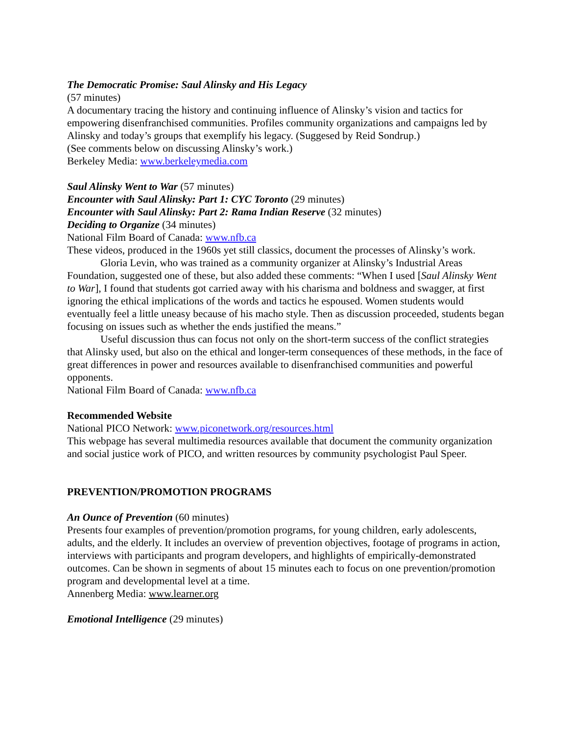The Democratic Promise: Saul Alinsky and His Legacy
(57 minutes)
A documentary tracing the history and continuing influence of Alinsky’s vision and tactics for empowering disenfranchised communities. Profiles community organizations and campaigns led by Alinsky and today’s groups that exemplify his legacy. (Suggesed by Reid Sondrup.)
(See comments below on discussing Alinsky’s work.)
Berkeley Media: www.berkeleymedia.com
Saul Alinsky Went to War (57 minutes)
Encounter with Saul Alinsky: Part 1: CYC Toronto (29 minutes)
Encounter with Saul Alinsky: Part 2: Rama Indian Reserve (32 minutes)
Deciding to Organize (34 minutes)
National Film Board of Canada: www.nfb.ca
These videos, produced in the 1960s yet still classics, document the processes of Alinsky’s work.
Gloria Levin, who was trained as a community organizer at Alinsky’s Industrial Areas Foundation, suggested one of these, but also added these comments: “When I used [Saul Alinsky Went to War], I found that students got carried away with his charisma and boldness and swagger, at first ignoring the ethical implications of the words and tactics he espoused. Women students would eventually feel a little uneasy because of his macho style. Then as discussion proceeded, students began focusing on issues such as whether the ends justified the means.”
Useful discussion thus can focus not only on the short-term success of the conflict strategies that Alinsky used, but also on the ethical and longer-term consequences of these methods, in the face of great differences in power and resources available to disenfranchised communities and powerful opponents.
National Film Board of Canada: www.nfb.ca
Recommended Website
National PICO Network: www.piconetwork.org/resources.html
This webpage has several multimedia resources available that document the community organization and social justice work of PICO, and written resources by community psychologist Paul Speer.
PREVENTION/PROMOTION PROGRAMS
An Ounce of Prevention (60 minutes)
Presents four examples of prevention/promotion programs, for young children, early adolescents, adults, and the elderly. It includes an overview of prevention objectives, footage of programs in action, interviews with participants and program developers, and highlights of empirically-demonstrated outcomes. Can be shown in segments of about 15 minutes each to focus on one prevention/promotion program and developmental level at a time.
Annenberg Media: www.learner.org
Emotional Intelligence (29 minutes)